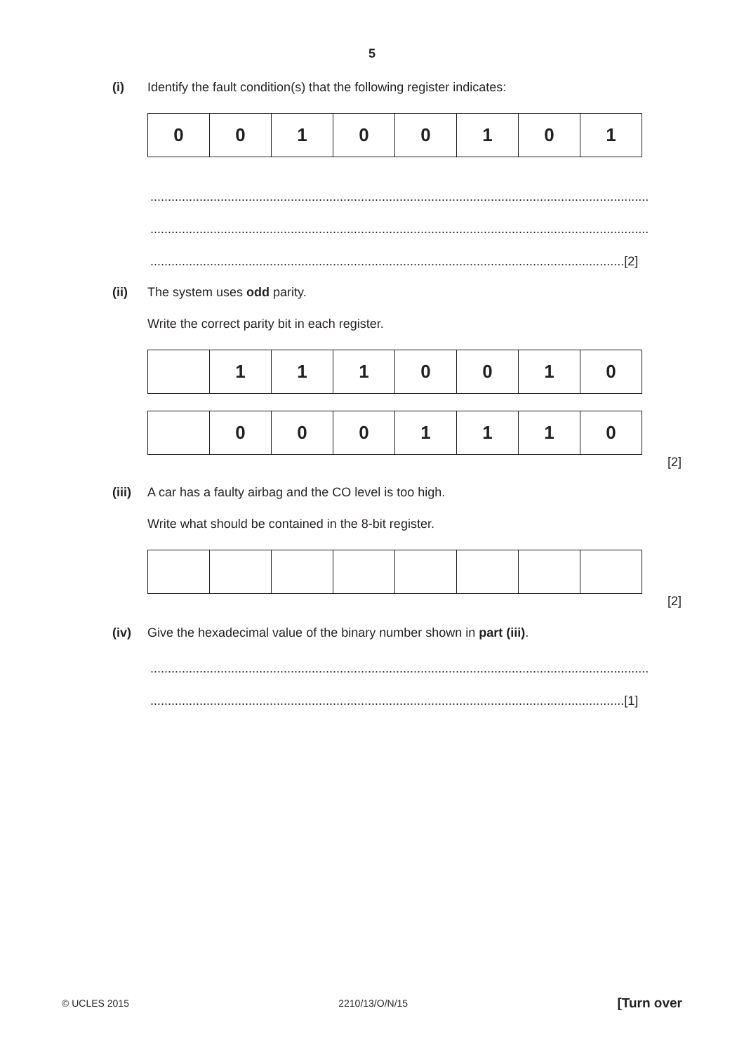5
(i) Identify the fault condition(s) that the following register indicates:
| 0 | 0 | 1 | 0 | 0 | 1 | 0 | 1 |
..............................................................................................................................................
..............................................................................................................................................
.......................................................................................................................................[2]
(ii) The system uses odd parity.
Write the correct parity bit in each register.
| | 1 | 1 | 1 | 0 | 0 | 1 | 0 |
| | 0 | 0 | 0 | 1 | 1 | 1 | 0 |
[2]
(iii)
A car has a faulty airbag and the CO level is too high.
Write what should be contained in the 8-bit register.
[2]
(iv) Give the hexadecimal value of the binary number shown in part (iii).
..............................................................................................................................................
.......................................................................................................................................[1]
© UCLES 2015 2210/13/O/N/15 [Turn over